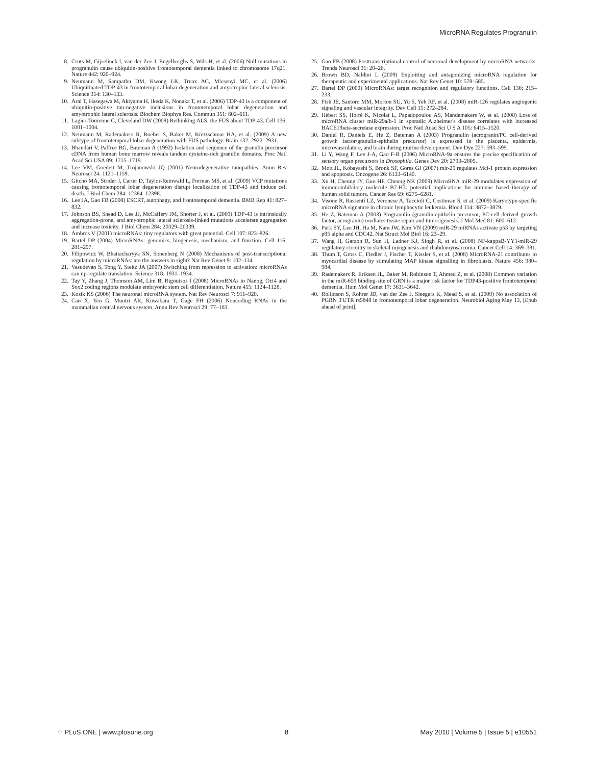MicroRNA Regulates Progranulin
8. Cruts M, Gijselinck I, van der Zee J, Engelborghs S, Wils H, et al. (2006) Null mutations in progranulin cause ubiquitin-positive frontotemporal dementia linked to chromosome 17q21. Nature 442: 920–924.
9. Neumann M, Sampathu DM, Kwong LK, Truax AC, Micsenyi MC, et al. (2006) Ubiquitinated TDP-43 in frontotemporal lobar degeneration and amyotrophic lateral sclerosis. Science 314: 130–133.
10. Arai T, Hasegawa M, Akiyama H, Ikeda K, Nonaka T, et al. (2006) TDP-43 is a component of ubiquitin-positive tau-negative inclusions in frontotemporal lobar degeneration and amyotrophic lateral sclerosis. Biochem Biophys Res. Commun 351: 602–611.
11. Lagier-Tourenne C, Cleveland DW (2009) Rethinking ALS: the FUS about TDP-43. Cell 136: 1001–1004.
12. Neumann M, Rademakers R, Roeber S, Baker M, Kretzschmar HA, et al. (2009) A new subtype of frontotemporal lobar degeneration with FUS pathology. Brain 132: 2922–2931.
13. Bhandari V, Palfree RG, Bateman A (1992) Isolation and sequence of the granulin precursor cDNA from human bone marrow reveals tandem cysteine-rich granulin domains. Proc Natl Acad Sci USA 89: 1715–1719.
14. Lee VM, Goedert M, Trojanowski JQ (2001) Neurodegenerative tauopathies. Annu Rev Neurosci 24: 1121–1159.
15. Gitcho MA, Strider J, Carter D, Taylor-Reinwald L, Forman MS, et al. (2009) VCP mutations causing frontotemporal lobar degeneration disrupt localization of TDP-43 and induce cell death. J Biol Chem 284: 12384–12398.
16. Lee JA, Gao FB (2008) ESCRT, autophagy, and frontotemporal dementia. BMB Rep 41: 827–832.
17. Johnson BS, Snead D, Lee JJ, McCaffery JM, Shorter J, et al. (2009) TDP-43 is intrinsically aggregation-prone, and amyotrophic lateral sclerosis-linked mutations accelerate aggregation and increase toxicity. J Biol Chem 284: 20329–20339.
18. Ambros V (2001) microRNAs: tiny regulators with great potential. Cell 107: 823–826.
19. Bartel DP (2004) MicroRNAs: genomics, biogenesis, mechanism, and function. Cell 116: 281–297.
20. Filipowicz W, Bhattacharyya SN, Sonenberg N (2008) Mechanisms of post-transcriptional regulation by microRNAs: are the answers in sight? Nat Rev Genet 9: 102–114.
21. Vasudevan S, Tong Y, Steitz JA (2007) Switching from repression to activation: microRNAs can up-regulate translation. Science 318: 1931–1934.
22. Tay Y, Zhang J, Thomson AM, Lim B, Rigoutsos I (2008) MicroRNAs to Nanog, Oct4 and Sox2 coding regions modulate embryonic stem cell differentiation. Nature 455: 1124–1128.
23. Kosik KS (2006) The neuronal microRNA system. Nat Rev Neurosci 7: 911–920.
24. Cao X, Yeo G, Muotri AR, Kuwabara T, Gage FH (2006) Noncoding RNAs in the mammalian central nervous system. Annu Rev Neurosci 29: 77–103.
25. Gao FB (2008) Posttranscriptional control of neuronal development by microRNA networks. Trends Neurosci 31: 20–26.
26. Brown BD, Naldini L (2009) Exploiting and antagonizing microRNA regulation for therapeutic and experimental applications. Nat Rev Genet 10: 578–585.
27. Bartel DP (2009) MicroRNAs: target recognition and regulatory functions. Cell 136: 215–233.
28. Fish JE, Santoro MM, Morton SU, Yu S, Yeh RF, et al. (2008) miR-126 regulates angiogenic signaling and vascular integrity. Dev Cell 15: 272–284.
29. Hébert SS, Horré K, Nicolaï L, Papadopoulou AS, Mandemakers W, et al. (2008) Loss of microRNA cluster miR-29a/b-1 in sporadic Alzheimer's disease correlates with increased BACE1/beta-secretase expression. Proc Natl Acad Sci U S A 105: 6415–1520.
30. Daniel R, Daniels E, He Z, Bateman A (2003) Progranulin (acrogranin/PC cell-derived growth factor/granulin-epithelin precursor) is expressed in the placenta, epidermis, microvasculature, and brain during murine development. Dev Dyn 227: 593–599.
31. Li Y, Wang F, Lee J-A, Gao F-B (2006) MicroRNA-9a ensures the precise specification of sensory organ precursors in Drosophila. Genes Dev 20: 2793–2805.
32. Mott JL, Kobayashi S, Bronk SF, Gores GJ (2007) mir-29 regulates Mcl-1 protein expression and apoptosis. Oncogene 26: 6133–6140.
33. Xu H, Cheung IY, Guo HF, Cheung NK (2009) MicroRNA miR-29 modulates expression of immunoinhibitory molecule B7-H3: potential implications for immune based therapy of human solid tumors. Cancer Res 69: 6275–6281.
34. Visone R, Rassenti LZ, Veronese A, Taccioli C, Costinean S, et al. (2009) Karyotype-specific microRNA signature in chronic lymphocytic leukemia. Blood 114: 3872–3879.
35. He Z, Bateman A (2003) Progranulin (granulin-epithelin precursor, PC-cell-derived growth factor, acrogranin) mediates tissue repair and tumorigenesis. J Mol Med 81: 600–612.
36. Park SY, Lee JH, Ha M, Nam JW, Kim VN (2009) miR-29 miRNAs activate p53 by targeting p85 alpha and CDC42. Nat Struct Mol Biol 16: 23–29.
37. Wang H, Garzon R, Sun H, Ladner KJ, Singh R, et al. (2008) NF-kappaB-YY1-miR-29 regulatory circuitry in skeletal myogenesis and rhabdomyosarcoma. Cancer Cell 14: 369–381.
38. Thum T, Gross C, Fiedler J, Fischer T, Kissler S, et al. (2008) MicroRNA-21 contributes to myocardial disease by stimulating MAP kinase signalling in fibroblasts. Nature 456: 980–984.
39. Rademakers R, Eriksen JL, Baker M, Robinson T, Ahmed Z, et al. (2008) Common variation in the miR-659 binding-site of GRN is a major risk factor for TDP43-positive frontotemporal dementia. Hum Mol Genet 17: 3631–3642.
40. Rollinson S, Rohrer JD, van der Zee J, Sleegers K, Mead S, et al. (2009) No association of PGRN 3′UTR rs5848 in frontotemporal lobar degeneration. Neurobiol Aging May 13, [Epub ahead of print].
⁘ PLoS ONE | www.plosone.org 8 May 2010 | Volume 5 | Issue 5 | e10551